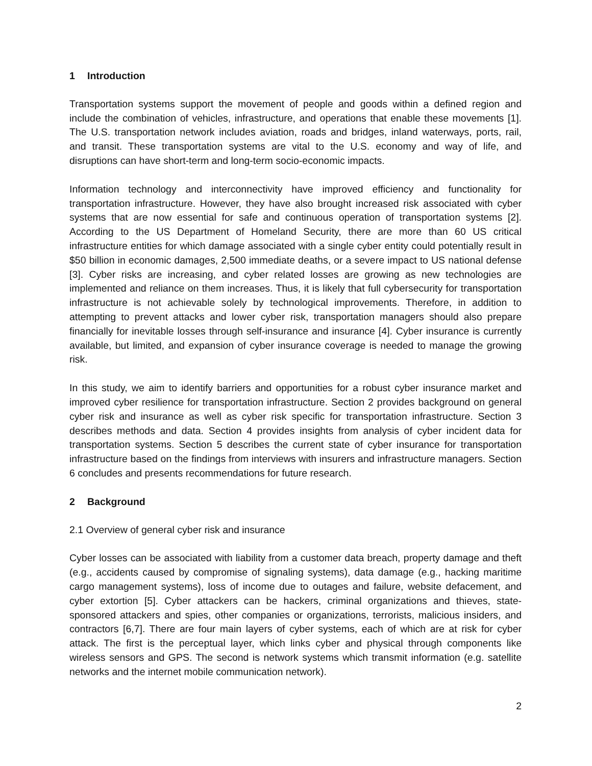1 Introduction
Transportation systems support the movement of people and goods within a defined region and include the combination of vehicles, infrastructure, and operations that enable these movements [1]. The U.S. transportation network includes aviation, roads and bridges, inland waterways, ports, rail, and transit. These transportation systems are vital to the U.S. economy and way of life, and disruptions can have short-term and long-term socio-economic impacts.
Information technology and interconnectivity have improved efficiency and functionality for transportation infrastructure. However, they have also brought increased risk associated with cyber systems that are now essential for safe and continuous operation of transportation systems [2]. According to the US Department of Homeland Security, there are more than 60 US critical infrastructure entities for which damage associated with a single cyber entity could potentially result in $50 billion in economic damages, 2,500 immediate deaths, or a severe impact to US national defense [3]. Cyber risks are increasing, and cyber related losses are growing as new technologies are implemented and reliance on them increases. Thus, it is likely that full cybersecurity for transportation infrastructure is not achievable solely by technological improvements. Therefore, in addition to attempting to prevent attacks and lower cyber risk, transportation managers should also prepare financially for inevitable losses through self-insurance and insurance [4]. Cyber insurance is currently available, but limited, and expansion of cyber insurance coverage is needed to manage the growing risk.
In this study, we aim to identify barriers and opportunities for a robust cyber insurance market and improved cyber resilience for transportation infrastructure. Section 2 provides background on general cyber risk and insurance as well as cyber risk specific for transportation infrastructure. Section 3 describes methods and data. Section 4 provides insights from analysis of cyber incident data for transportation systems. Section 5 describes the current state of cyber insurance for transportation infrastructure based on the findings from interviews with insurers and infrastructure managers. Section 6 concludes and presents recommendations for future research.
2 Background
2.1 Overview of general cyber risk and insurance
Cyber losses can be associated with liability from a customer data breach, property damage and theft (e.g., accidents caused by compromise of signaling systems), data damage (e.g., hacking maritime cargo management systems), loss of income due to outages and failure, website defacement, and cyber extortion [5]. Cyber attackers can be hackers, criminal organizations and thieves, state-sponsored attackers and spies, other companies or organizations, terrorists, malicious insiders, and contractors [6,7]. There are four main layers of cyber systems, each of which are at risk for cyber attack. The first is the perceptual layer, which links cyber and physical through components like wireless sensors and GPS. The second is network systems which transmit information (e.g. satellite networks and the internet mobile communication network).
2